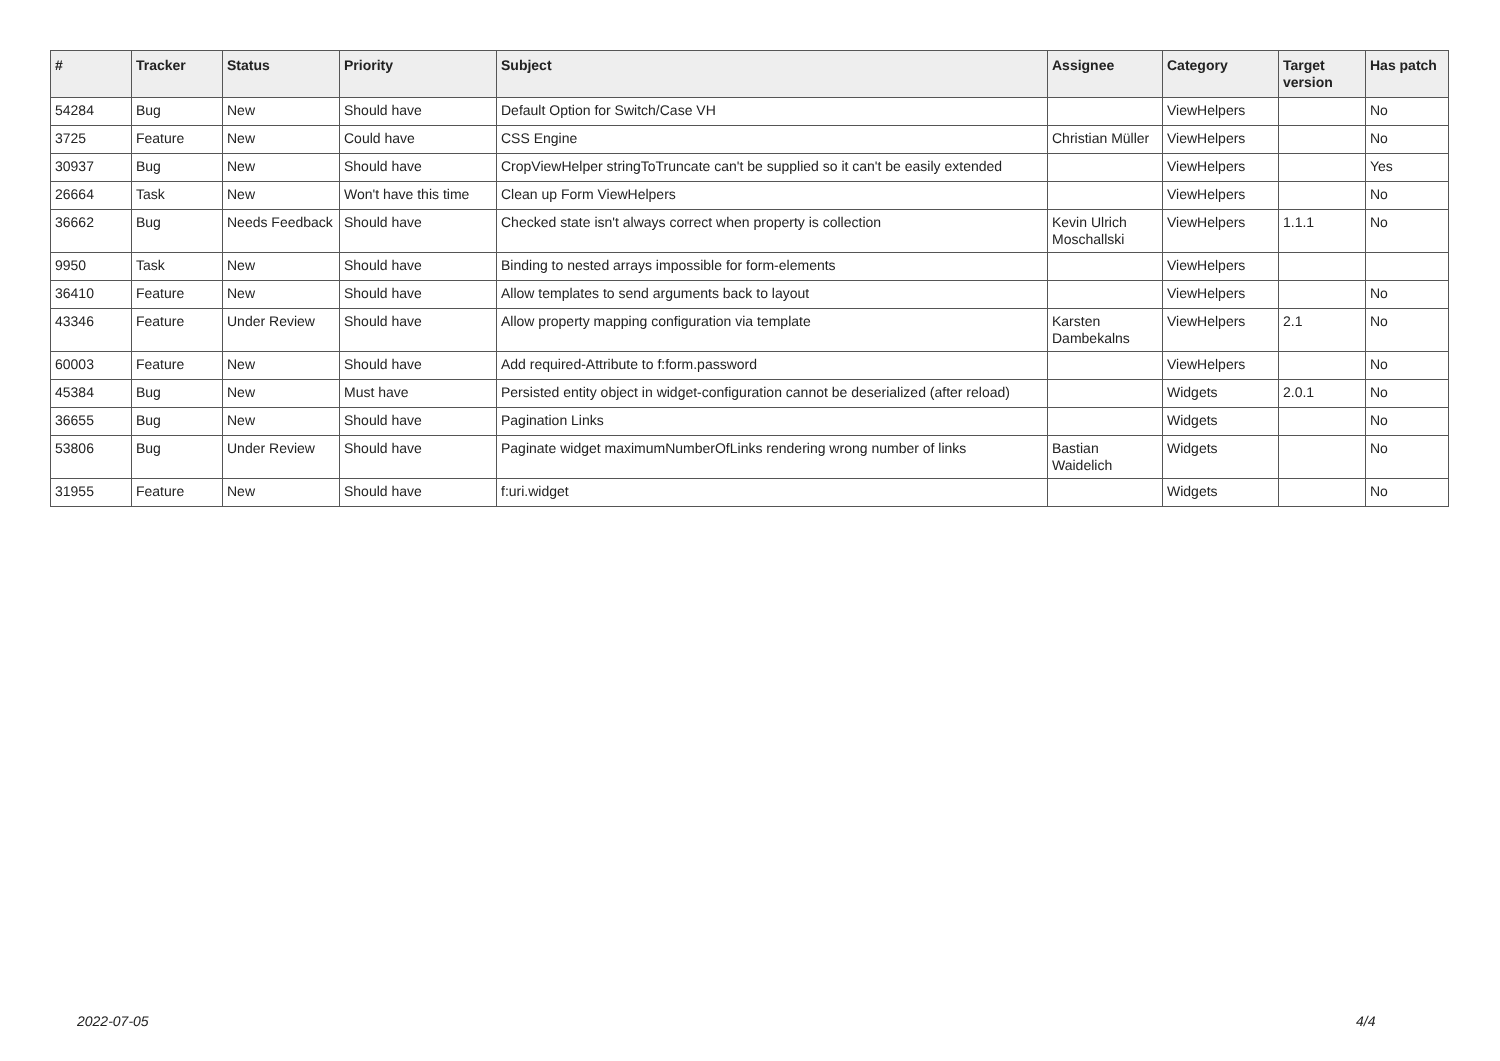| # | Tracker | Status | Priority | Subject | Assignee | Category | Target version | Has patch |
| --- | --- | --- | --- | --- | --- | --- | --- | --- |
| 54284 | Bug | New | Should have | Default Option for Switch/Case VH | | ViewHelpers | | No |
| 3725 | Feature | New | Could have | CSS Engine | Christian Müller | ViewHelpers | | No |
| 30937 | Bug | New | Should have | CropViewHelper stringToTruncate can't be supplied so it can't be easily extended | | ViewHelpers | | Yes |
| 26664 | Task | New | Won't have this time | Clean up Form ViewHelpers | | ViewHelpers | | No |
| 36662 | Bug | Needs Feedback | Should have | Checked state isn't always correct when property is collection | Kevin Ulrich Moschallski | ViewHelpers | 1.1.1 | No |
| 9950 | Task | New | Should have | Binding to nested arrays impossible for form-elements | | ViewHelpers | | |
| 36410 | Feature | New | Should have | Allow templates to send arguments back to layout | | ViewHelpers | | No |
| 43346 | Feature | Under Review | Should have | Allow property mapping configuration via template | Karsten Dambekalns | ViewHelpers | 2.1 | No |
| 60003 | Feature | New | Should have | Add required-Attribute to f:form.password | | ViewHelpers | | No |
| 45384 | Bug | New | Must have | Persisted entity object in widget-configuration cannot be deserialized (after reload) | | Widgets | 2.0.1 | No |
| 36655 | Bug | New | Should have | Pagination Links | | Widgets | | No |
| 53806 | Bug | Under Review | Should have | Paginate widget maximumNumberOfLinks rendering wrong number of links | Bastian Waidelich | Widgets | | No |
| 31955 | Feature | New | Should have | f:uri.widget | | Widgets | | No |
2022-07-05 4/4